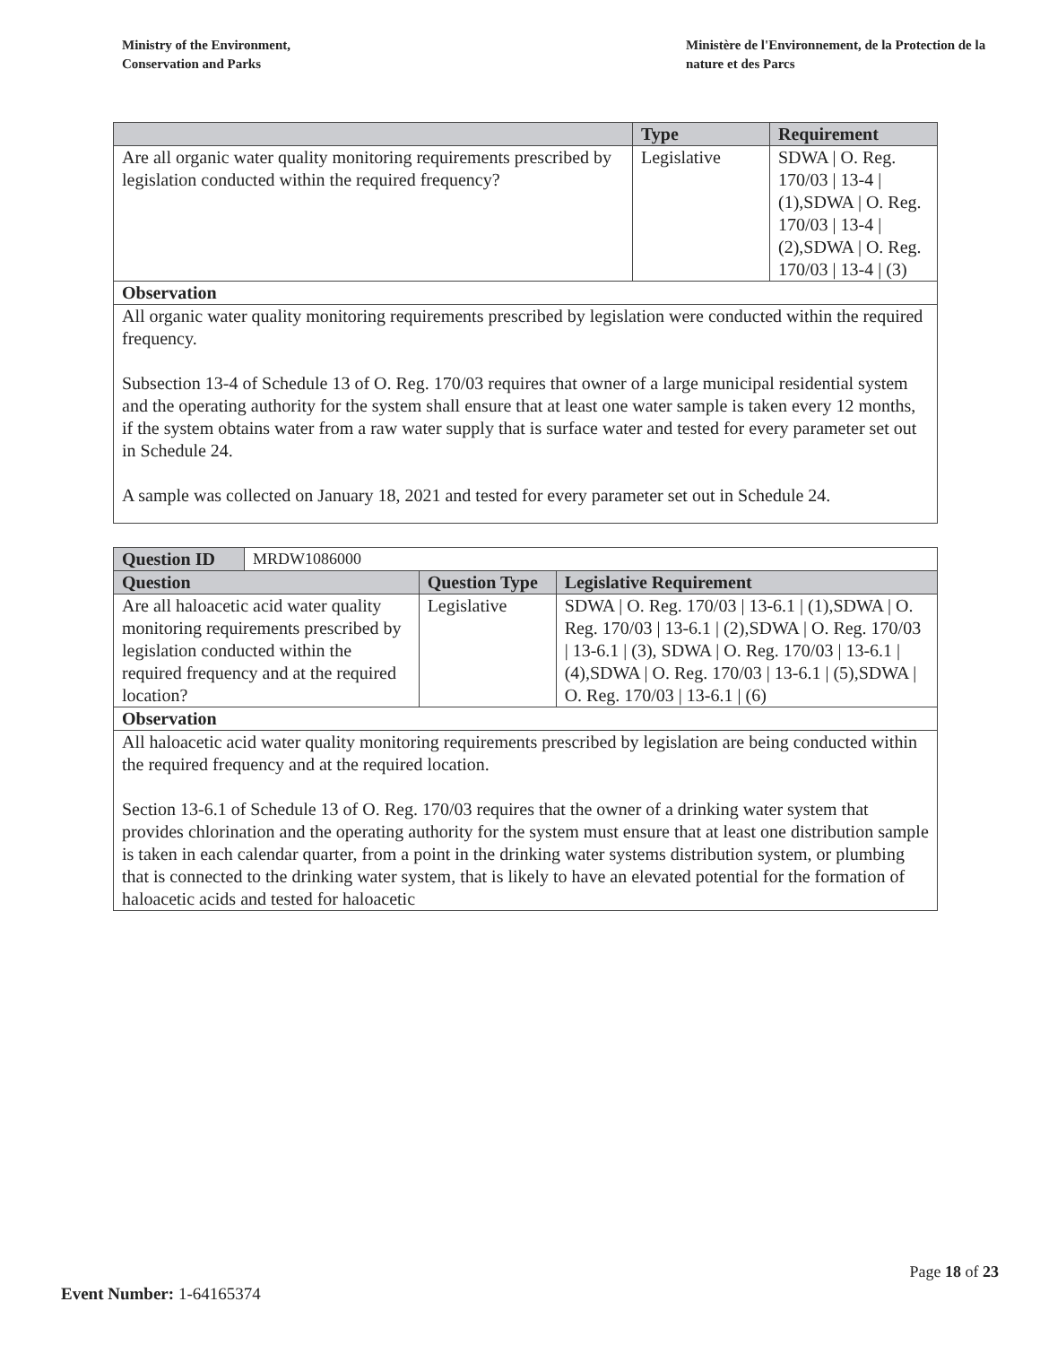Ministry of the Environment,
Conservation and Parks
Ministère de l'Environnement, de la Protection de la nature et des Parcs
| | Type | Requirement |
| --- | --- | --- |
| Are all organic water quality monitoring requirements prescribed by legislation conducted within the required frequency? | Legislative | SDWA / O. Reg. 170/03 / 13-4 / (1),SDWA / O. Reg. 170/03 / 13-4 / (2),SDWA / O. Reg. 170/03 / 13-4 / (3) |
| Observation | | |
| All organic water quality monitoring requirements prescribed by legislation were conducted within the required frequency. Subsection 13-4 of Schedule 13 of O. Reg. 170/03 requires that owner of a large municipal residential system and the operating authority for the system shall ensure that at least one water sample is taken every 12 months, if the system obtains water from a raw water supply that is surface water and tested for every parameter set out in Schedule 24. A sample was collected on January 18, 2021 and tested for every parameter set out in Schedule 24. | | |
| Question ID | MRDW1086000 | | |
| Question | | Question Type | Legislative Requirement |
| Are all haloacetic acid water quality monitoring requirements prescribed by legislation conducted within the required frequency and at the required location? | | Legislative | SDWA / O. Reg. 170/03 / 13-6.1 / (1),SDWA / O. Reg. 170/03 / 13-6.1 / (2),SDWA / O. Reg. 170/03 / 13-6.1 / (3), SDWA / O. Reg. 170/03 / 13-6.1 / (4),SDWA / O. Reg. 170/03 / 13-6.1 / (5),SDWA / O. Reg. 170/03 / 13-6.1 / (6) |
| Observation | | | |
| All haloacetic acid water quality monitoring requirements prescribed by legislation are being conducted within the required frequency and at the required location. Section 13-6.1 of Schedule 13 of O. Reg. 170/03 requires that the owner of a drinking water system that provides chlorination and the operating authority for the system must ensure that at least one distribution sample is taken in each calendar quarter, from a point in the drinking water systems distribution system, or plumbing that is connected to the drinking water system, that is likely to have an elevated potential for the formation of haloacetic acids and tested for haloacetic | | | |
Page 18 of 23
Event Number: 1-64165374